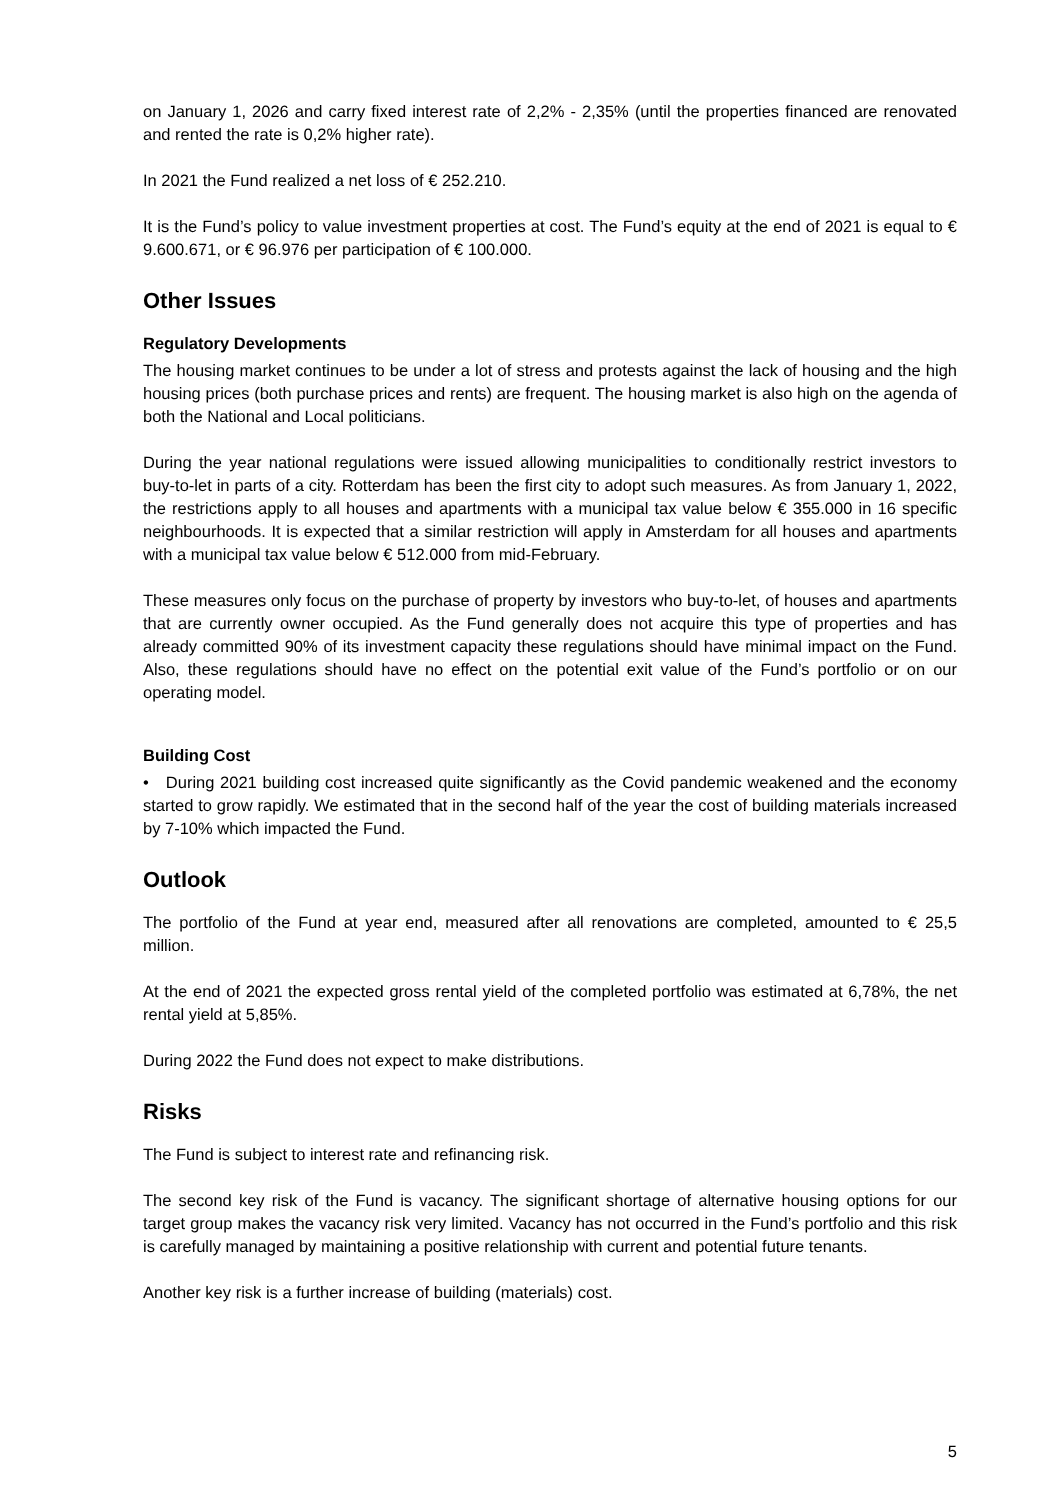on January 1, 2026 and carry fixed interest rate of 2,2% - 2,35% (until the properties financed are renovated and rented the rate is 0,2% higher rate).
In 2021 the Fund realized a net loss of € 252.210.
It is the Fund’s policy to value investment properties at cost. The Fund’s equity at the end of 2021 is equal to € 9.600.671, or € 96.976 per participation of € 100.000.
Other Issues
Regulatory Developments
The housing market continues to be under a lot of stress and protests against the lack of housing and the high housing prices (both purchase prices and rents) are frequent. The housing market is also high on the agenda of both the National and Local politicians.
During the year national regulations were issued allowing municipalities to conditionally restrict investors to buy-to-let in parts of a city. Rotterdam has been the first city to adopt such measures. As from January 1, 2022, the restrictions apply to all houses and apartments with a municipal tax value below € 355.000 in 16 specific neighbourhoods. It is expected that a similar restriction will apply in Amsterdam for all houses and apartments with a municipal tax value below € 512.000 from mid-February.
These measures only focus on the purchase of property by investors who buy-to-let, of houses and apartments that are currently owner occupied. As the Fund generally does not acquire this type of properties and has already committed 90% of its investment capacity these regulations should have minimal impact on the Fund. Also, these regulations should have no effect on the potential exit value of the Fund’s portfolio or on our operating model.
Building Cost
• During 2021 building cost increased quite significantly as the Covid pandemic weakened and the economy started to grow rapidly. We estimated that in the second half of the year the cost of building materials increased by 7-10% which impacted the Fund.
Outlook
The portfolio of the Fund at year end, measured after all renovations are completed, amounted to € 25,5 million.
At the end of 2021 the expected gross rental yield of the completed portfolio was estimated at 6,78%, the net rental yield at 5,85%.
During 2022 the Fund does not expect to make distributions.
Risks
The Fund is subject to interest rate and refinancing risk.
The second key risk of the Fund is vacancy. The significant shortage of alternative housing options for our target group makes the vacancy risk very limited. Vacancy has not occurred in the Fund’s portfolio and this risk is carefully managed by maintaining a positive relationship with current and potential future tenants.
Another key risk is a further increase of building (materials) cost.
5